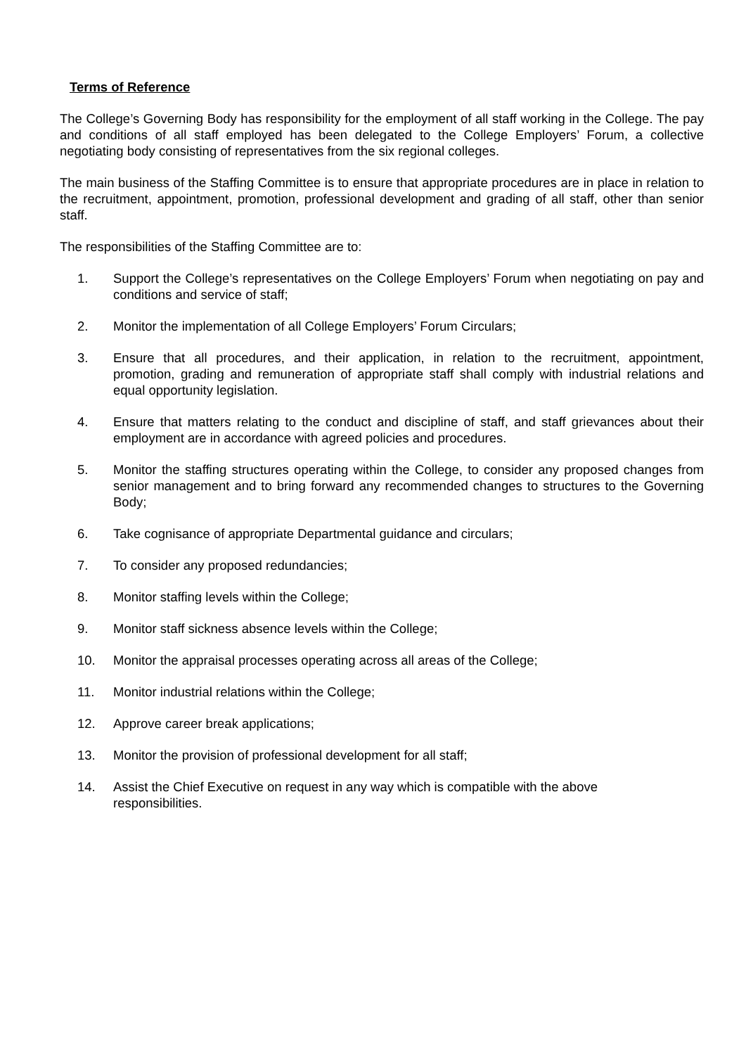Terms of Reference
The College’s Governing Body has responsibility for the employment of all staff working in the College. The pay and conditions of all staff employed has been delegated to the College Employers’ Forum, a collective negotiating body consisting of representatives from the six regional colleges.
The main business of the Staffing Committee is to ensure that appropriate procedures are in place in relation to the recruitment, appointment, promotion, professional development and grading of all staff, other than senior staff.
The responsibilities of the Staffing Committee are to:
1. Support the College’s representatives on the College Employers’ Forum when negotiating on pay and conditions and service of staff;
2. Monitor the implementation of all College Employers’ Forum Circulars;
3. Ensure that all procedures, and their application, in relation to the recruitment, appointment, promotion, grading and remuneration of appropriate staff shall comply with industrial relations and equal opportunity legislation.
4. Ensure that matters relating to the conduct and discipline of staff, and staff grievances about their employment are in accordance with agreed policies and procedures.
5. Monitor the staffing structures operating within the College, to consider any proposed changes from senior management and to bring forward any recommended changes to structures to the Governing Body;
6. Take cognisance of appropriate Departmental guidance and circulars;
7. To consider any proposed redundancies;
8. Monitor staffing levels within the College;
9. Monitor staff sickness absence levels within the College;
10. Monitor the appraisal processes operating across all areas of the College;
11. Monitor industrial relations within the College;
12. Approve career break applications;
13. Monitor the provision of professional development for all staff;
14. Assist the Chief Executive on request in any way which is compatible with the above
responsibilities.